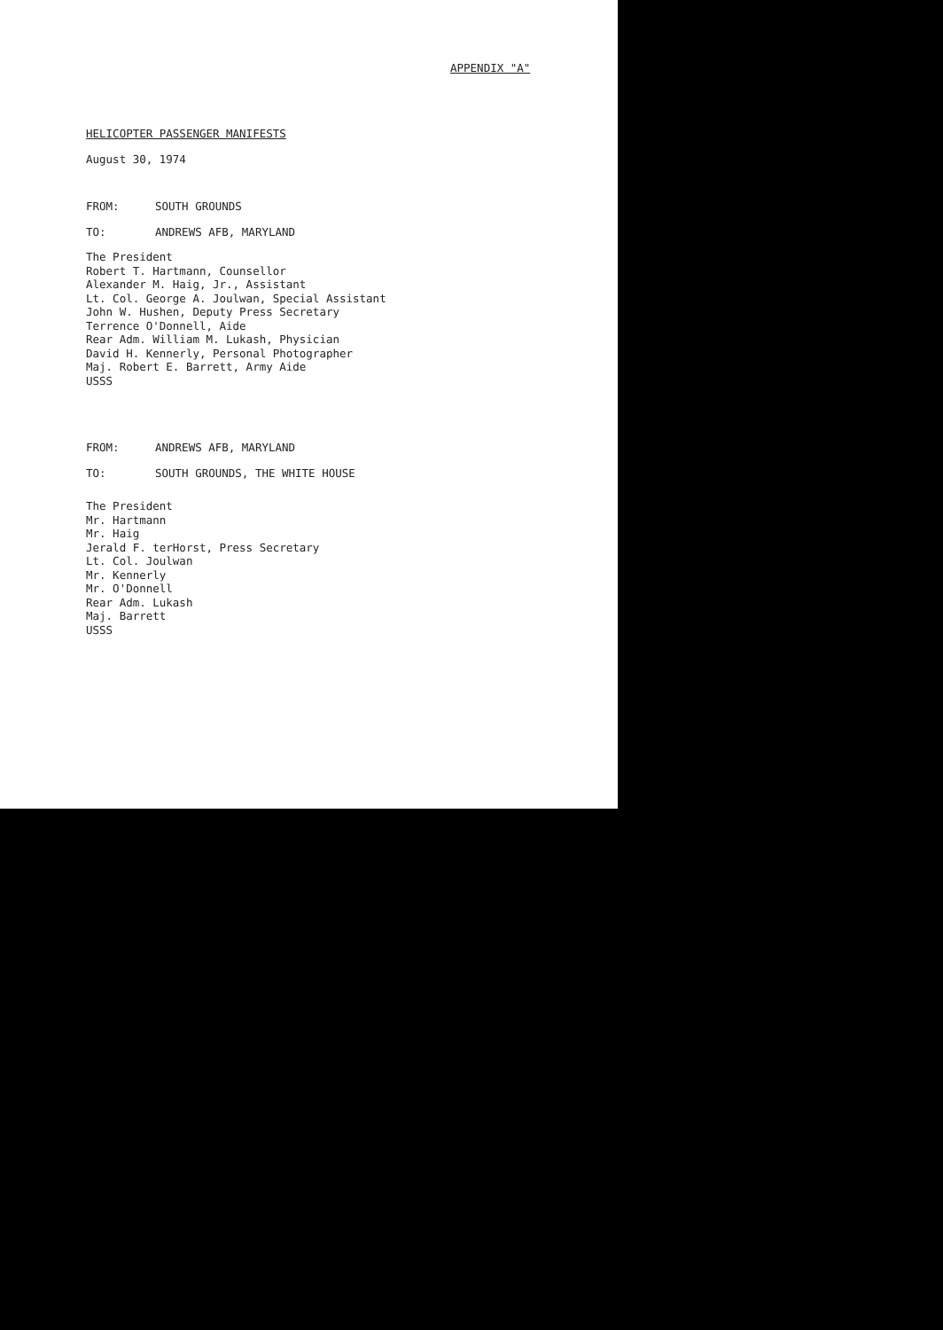APPENDIX "A"
HELICOPTER PASSENGER MANIFESTS
August 30, 1974
FROM: SOUTH GROUNDS
TO: ANDREWS AFB, MARYLAND
The President
Robert T. Hartmann, Counsellor
Alexander M. Haig, Jr., Assistant
Lt. Col. George A. Joulwan, Special Assistant
John W. Hushen, Deputy Press Secretary
Terrence O'Donnell, Aide
Rear Adm. William M. Lukash, Physician
David H. Kennerly, Personal Photographer
Maj. Robert E. Barrett, Army Aide
USSS
FROM: ANDREWS AFB, MARYLAND
TO: SOUTH GROUNDS, THE WHITE HOUSE
The President
Mr. Hartmann
Mr. Haig
Jerald F. terHorst, Press Secretary
Lt. Col. Joulwan
Mr. Kennerly
Mr. O'Donnell
Rear Adm. Lukash
Maj. Barrett
USSS